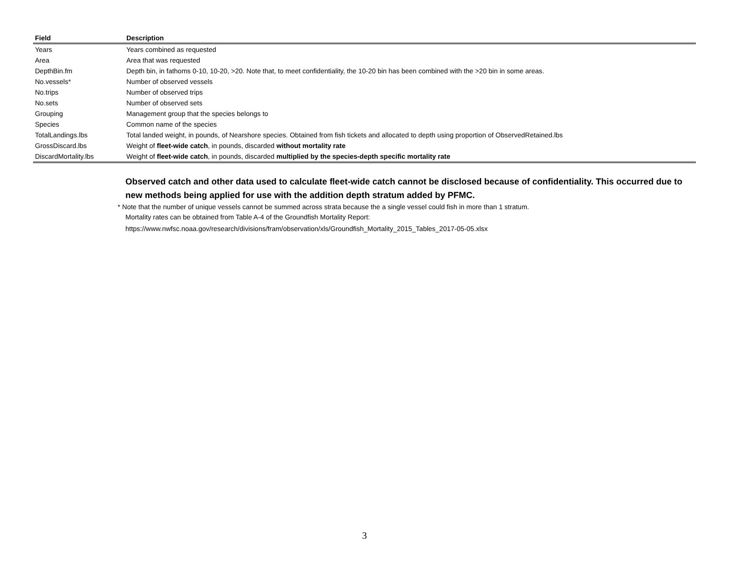| Field | Description |
| --- | --- |
| Years | Years combined as requested |
| Area | Area that was requested |
| DepthBin.fm | Depth bin, in fathoms 0-10, 10-20, >20. Note that, to meet confidentiality, the 10-20 bin has been combined with the >20 bin in some areas. |
| No.vessels* | Number of observed vessels |
| No.trips | Number of observed trips |
| No.sets | Number of observed sets |
| Grouping | Management group that the species belongs to |
| Species | Common name of the species |
| TotalLandings.lbs | Total landed weight, in pounds, of Nearshore species. Obtained from fish tickets and allocated to depth using proportion of ObservedRetained.lbs |
| GrossDiscard.lbs | Weight of fleet-wide catch , in pounds, discarded without mortality rate |
| DiscardMortality.lbs | Weight of fleet-wide catch , in pounds, discarded multiplied by the species-depth specific mortality rate |
Observed catch and other data used to calculate fleet-wide catch cannot be disclosed because of confidentiality. This occurred due to new methods being applied for use with the addition depth stratum added by PFMC.
* Note that the number of unique vessels cannot be summed across strata because the a single vessel could fish in more than 1 stratum.
Mortality rates can be obtained from Table A-4 of the Groundfish Mortality Report:
https://www.nwfsc.noaa.gov/research/divisions/fram/observation/xls/Groundfish_Mortality_2015_Tables_2017-05-05.xlsx
3